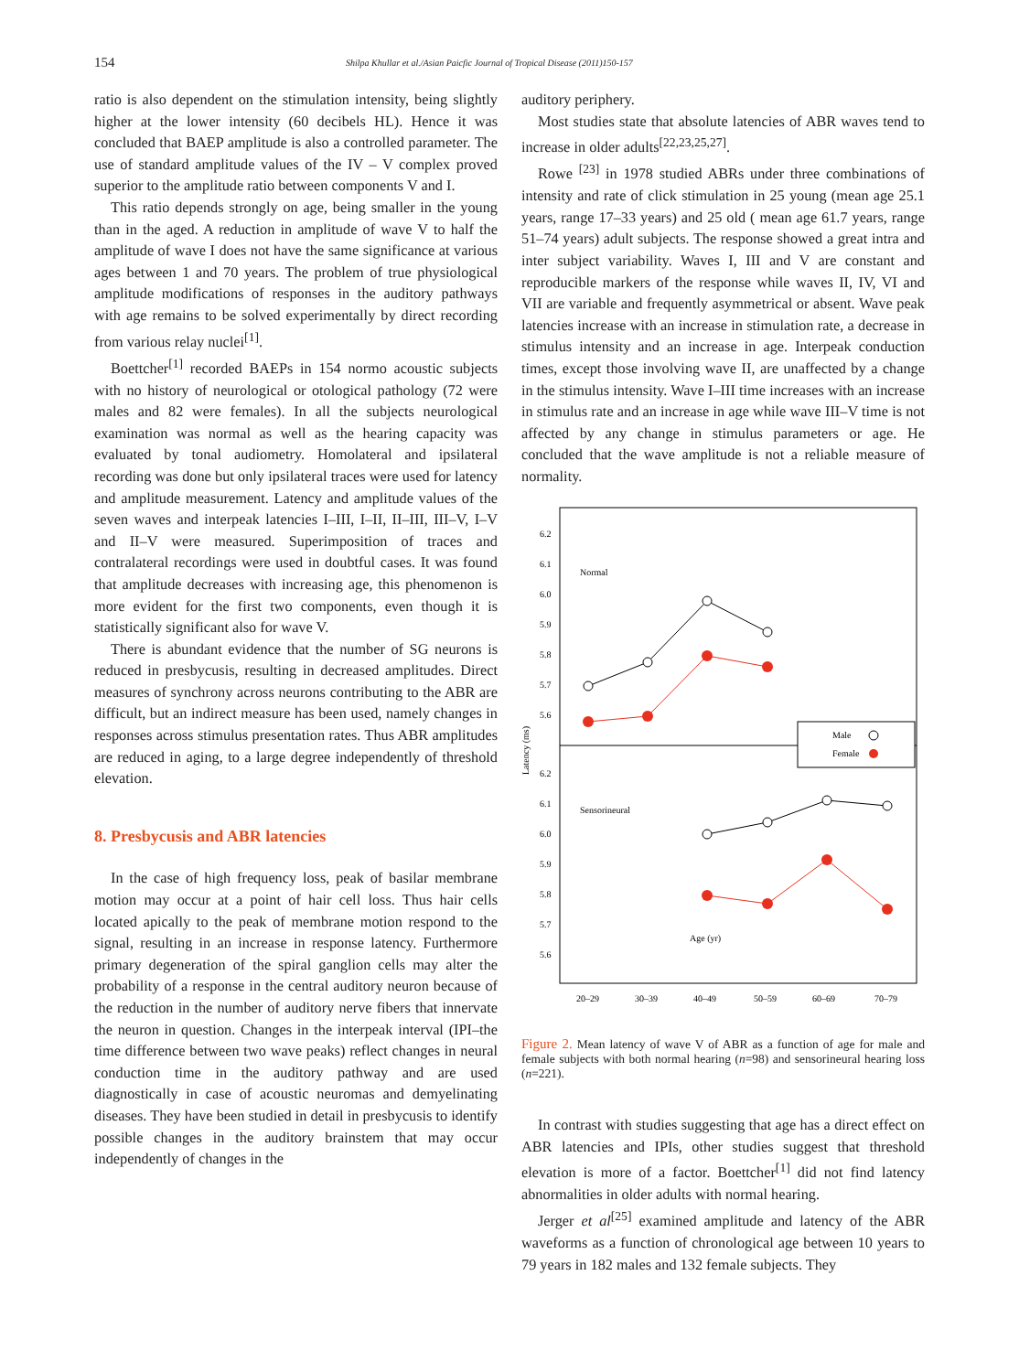154 Shilpa Khullar et al./Asian Paicfic Journal of Tropical Disease (2011)150-157
ratio is also dependent on the stimulation intensity, being slightly higher at the lower intensity (60 decibels HL). Hence it was concluded that BAEP amplitude is also a controlled parameter. The use of standard amplitude values of the IV – V complex proved superior to the amplitude ratio between components V and I.
This ratio depends strongly on age, being smaller in the young than in the aged. A reduction in amplitude of wave V to half the amplitude of wave I does not have the same significance at various ages between 1 and 70 years. The problem of true physiological amplitude modifications of responses in the auditory pathways with age remains to be solved experimentally by direct recording from various relay nuclei<sup>[1]</sup>.
Boettcher<sup>[1]</sup> recorded BAEPs in 154 normo acoustic subjects with no history of neurological or otological pathology (72 were males and 82 were females). In all the subjects neurological examination was normal as well as the hearing capacity was evaluated by tonal audiometry. Homolateral and ipsilateral recording was done but only ipsilateral traces were used for latency and amplitude measurement. Latency and amplitude values of the seven waves and interpeak latencies I–III, I–II, II–III, III–V, I–V and II–V were measured. Superimposition of traces and contralateral recordings were used in doubtful cases. It was found that amplitude decreases with increasing age, this phenomenon is more evident for the first two components, even though it is statistically significant also for wave V.
There is abundant evidence that the number of SG neurons is reduced in presbycusis, resulting in decreased amplitudes. Direct measures of synchrony across neurons contributing to the ABR are difficult, but an indirect measure has been used, namely changes in responses across stimulus presentation rates. Thus ABR amplitudes are reduced in aging, to a large degree independently of threshold elevation.
8. Presbycusis and ABR latencies
In the case of high frequency loss, peak of basilar membrane motion may occur at a point of hair cell loss. Thus hair cells located apically to the peak of membrane motion respond to the signal, resulting in an increase in response latency. Furthermore primary degeneration of the spiral ganglion cells may alter the probability of a response in the central auditory neuron because of the reduction in the number of auditory nerve fibers that innervate the neuron in question. Changes in the interpeak interval (IPI–the time difference between two wave peaks) reflect changes in neural conduction time in the auditory pathway and are used diagnostically in case of acoustic neuromas and demyelinating diseases. They have been studied in detail in presbycusis to identify possible changes in the auditory brainstem that may occur independently of changes in the
auditory periphery.
Most studies state that absolute latencies of ABR waves tend to increase in older adults<sup>[22,23,25,27]</sup>.
Rowe <sup>[23]</sup> in 1978 studied ABRs under three combinations of intensity and rate of click stimulation in 25 young (mean age 25.1 years, range 17–33 years) and 25 old ( mean age 61.7 years, range 51–74 years) adult subjects. The response showed a great intra and inter subject variability. Waves I, III and V are constant and reproducible markers of the response while waves II, IV, VI and VII are variable and frequently asymmetrical or absent. Wave peak latencies increase with an increase in stimulation rate, a decrease in stimulus intensity and an increase in age. Interpeak conduction times, except those involving wave II, are unaffected by a change in the stimulus intensity. Wave I–III time increases with an increase in stimulus rate and an increase in age while wave III–V time is not affected by any change in stimulus parameters or age. He concluded that the wave amplitude is not a reliable measure of normality.
6.2
6.1
6.0
5.9
5.8
5.7
5.6
6.2
6.1
6.0
5.9
5.8
5.7
5.6
Normal
Sensorineural
Age (yr)
Latency (ms)
Male
Female
20–29
30–39
40–49
50–59
60–69
70–79
Figure 2. Mean latency of wave V of ABR as a function of age for male and female subjects with both normal hearing (n=98) and sensorineural hearing loss (n=221).
In contrast with studies suggesting that age has a direct effect on ABR latencies and IPIs, other studies suggest that threshold elevation is more of a factor. Boettcher<sup>[1]</sup> did not find latency abnormalities in older adults with normal hearing.
Jerger et al<sup>[25]</sup> examined amplitude and latency of the ABR waveforms as a function of chronological age between 10 years to 79 years in 182 males and 132 female subjects. They